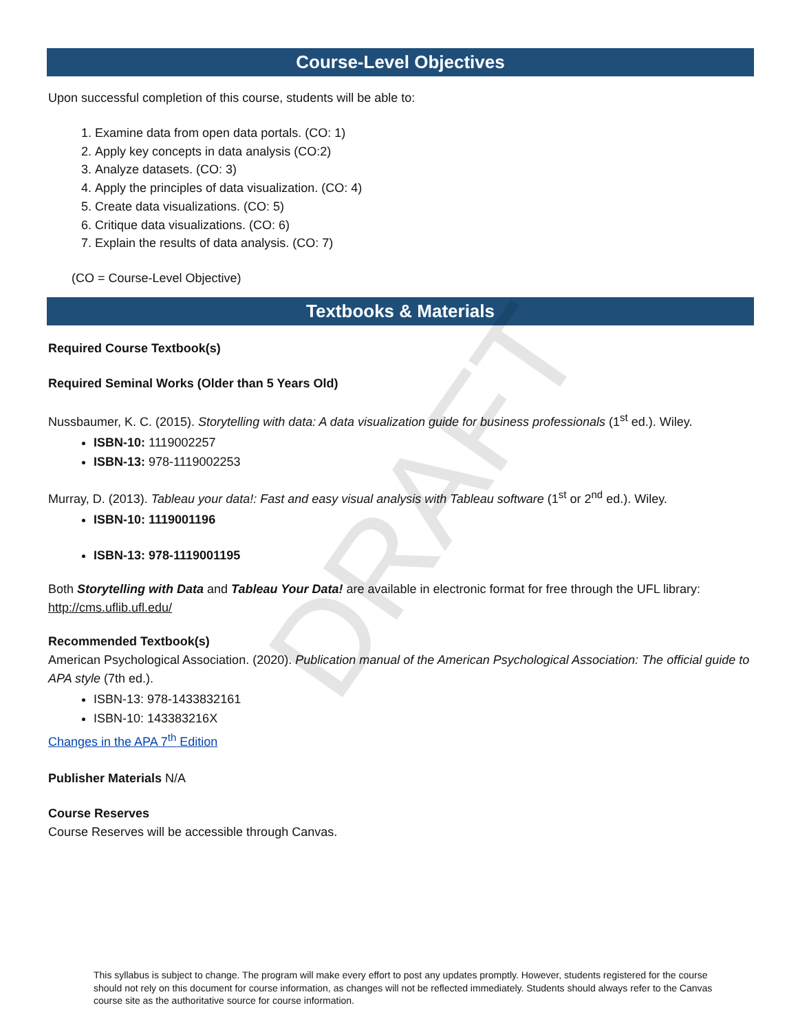DRAFT
Course-Level Objectives
Upon successful completion of this course, students will be able to:
1. Examine data from open data portals. (CO: 1)
2. Apply key concepts in data analysis (CO:2)
3. Analyze datasets. (CO: 3)
4. Apply the principles of data visualization. (CO: 4)
5. Create data visualizations. (CO: 5)
6. Critique data visualizations. (CO: 6)
7. Explain the results of data analysis. (CO: 7)
(CO = Course-Level Objective)
Textbooks & Materials
Required Course Textbook(s)
Required Seminal Works (Older than 5 Years Old)
Nussbaumer, K. C. (2015). Storytelling with data: A data visualization guide for business professionals (1<sup>st</sup> ed.). Wiley.
ISBN-10: 1119002257
ISBN-13: 978-1119002253
Murray, D. (2013). Tableau your data!: Fast and easy visual analysis with Tableau software (1<sup>st</sup> or 2<sup>nd</sup> ed.). Wiley.
ISBN-10: 1119001196
ISBN-13: 978-1119001195
Both Storytelling with Data and Tableau Your Data! are available in electronic format for free through the UFL library: http://cms.uflib.ufl.edu/
Recommended Textbook(s)
American Psychological Association. (2020). Publication manual of the American Psychological Association: The official guide to APA style (7th ed.).
ISBN-13: 978-1433832161
ISBN-10: 143383216X
Changes in the APA 7<sup>th</sup> Edition
Publisher Materials N/A
Course Reserves
Course Reserves will be accessible through Canvas.
This syllabus is subject to change. The program will make every effort to post any updates promptly. However, students registered for the course should not rely on this document for course information, as changes will not be reflected immediately. Students should always refer to the Canvas course site as the authoritative source for course information.